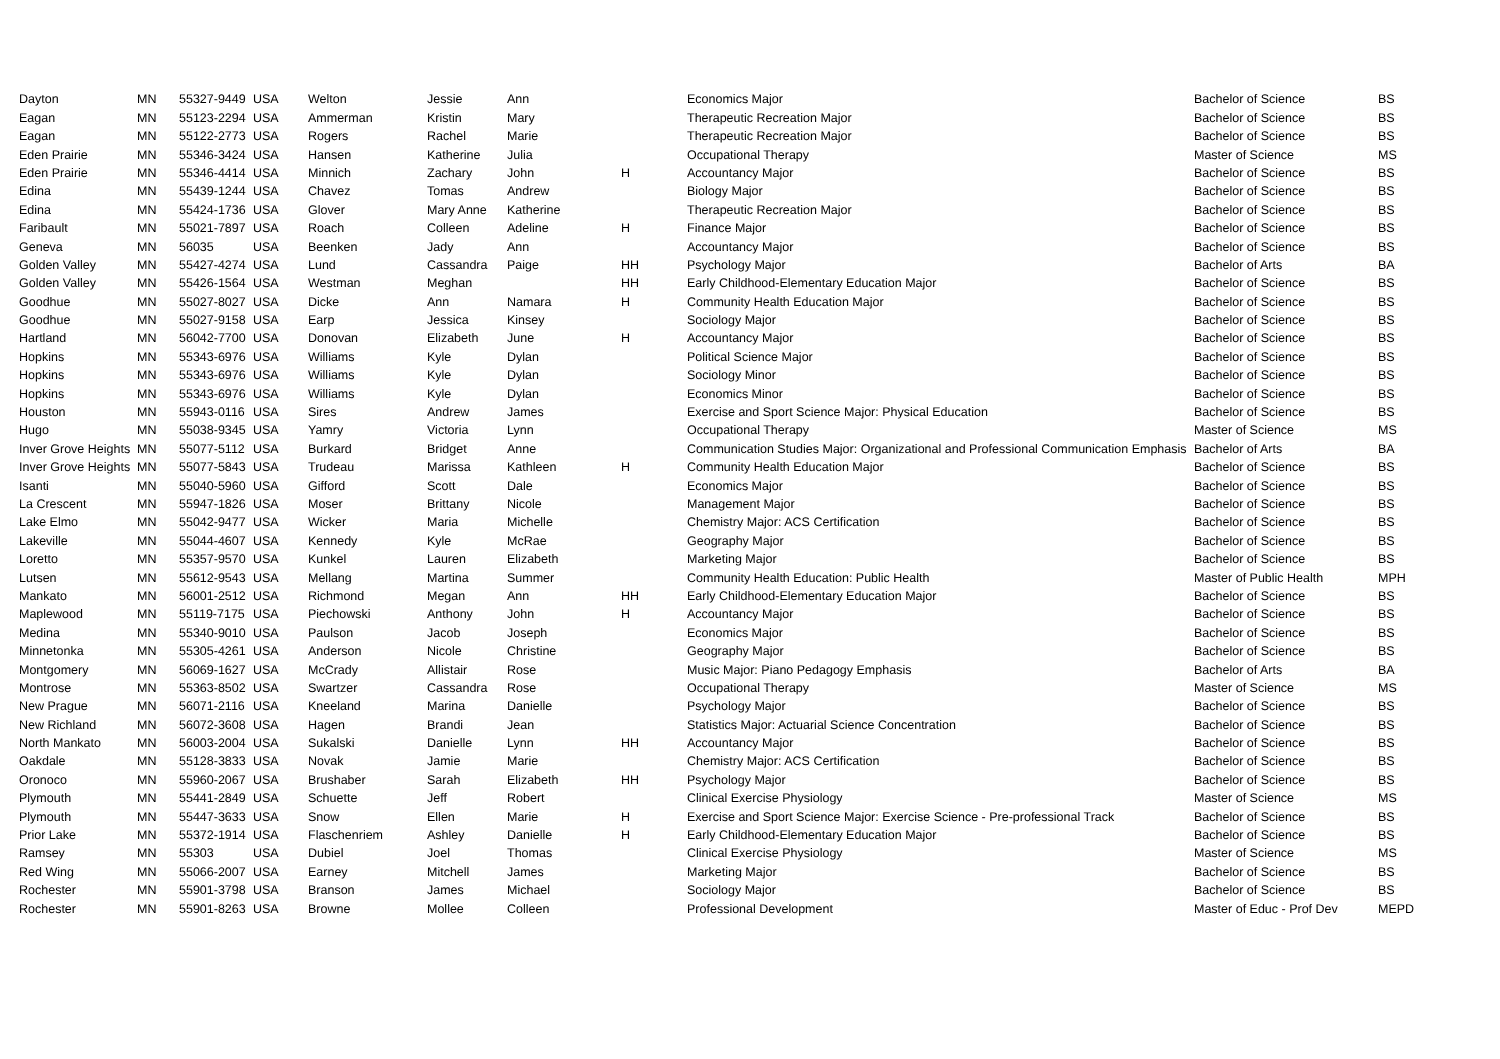| Dayton | MN | 55327-9449 | USA | Welton | Jessie | Ann | | Economics Major | Bachelor of Science | BS |
| Eagan | MN | 55123-2294 | USA | Ammerman | Kristin | Mary | | Therapeutic Recreation Major | Bachelor of Science | BS |
| Eagan | MN | 55122-2773 | USA | Rogers | Rachel | Marie | | Therapeutic Recreation Major | Bachelor of Science | BS |
| Eden Prairie | MN | 55346-3424 | USA | Hansen | Katherine | Julia | | Occupational Therapy | Master of Science | MS |
| Eden Prairie | MN | 55346-4414 | USA | Minnich | Zachary | John | H | Accountancy Major | Bachelor of Science | BS |
| Edina | MN | 55439-1244 | USA | Chavez | Tomas | Andrew | | Biology Major | Bachelor of Science | BS |
| Edina | MN | 55424-1736 | USA | Glover | Mary Anne | Katherine | | Therapeutic Recreation Major | Bachelor of Science | BS |
| Faribault | MN | 55021-7897 | USA | Roach | Colleen | Adeline | H | Finance Major | Bachelor of Science | BS |
| Geneva | MN | 56035 | USA | Beenken | Jady | Ann | | Accountancy Major | Bachelor of Science | BS |
| Golden Valley | MN | 55427-4274 | USA | Lund | Cassandra | Paige | HH | Psychology Major | Bachelor of Arts | BA |
| Golden Valley | MN | 55426-1564 | USA | Westman | Meghan | | HH | Early Childhood-Elementary Education Major | Bachelor of Science | BS |
| Goodhue | MN | 55027-8027 | USA | Dicke | Ann | Namara | H | Community Health Education Major | Bachelor of Science | BS |
| Goodhue | MN | 55027-9158 | USA | Earp | Jessica | Kinsey | | Sociology Major | Bachelor of Science | BS |
| Hartland | MN | 56042-7700 | USA | Donovan | Elizabeth | June | H | Accountancy Major | Bachelor of Science | BS |
| Hopkins | MN | 55343-6976 | USA | Williams | Kyle | Dylan | | Political Science Major | Bachelor of Science | BS |
| Hopkins | MN | 55343-6976 | USA | Williams | Kyle | Dylan | | Sociology Minor | Bachelor of Science | BS |
| Hopkins | MN | 55343-6976 | USA | Williams | Kyle | Dylan | | Economics Minor | Bachelor of Science | BS |
| Houston | MN | 55943-0116 | USA | Sires | Andrew | James | | Exercise and Sport Science Major: Physical Education | Bachelor of Science | BS |
| Hugo | MN | 55038-9345 | USA | Yamry | Victoria | Lynn | | Occupational Therapy | Master of Science | MS |
| Inver Grove Heights | MN | 55077-5112 | USA | Burkard | Bridget | Anne | | Communication Studies Major: Organizational and Professional Communication Emphasis | Bachelor of Arts | BA |
| Inver Grove Heights | MN | 55077-5843 | USA | Trudeau | Marissa | Kathleen | H | Community Health Education Major | Bachelor of Science | BS |
| Isanti | MN | 55040-5960 | USA | Gifford | Scott | Dale | | Economics Major | Bachelor of Science | BS |
| La Crescent | MN | 55947-1826 | USA | Moser | Brittany | Nicole | | Management Major | Bachelor of Science | BS |
| Lake Elmo | MN | 55042-9477 | USA | Wicker | Maria | Michelle | | Chemistry Major: ACS Certification | Bachelor of Science | BS |
| Lakeville | MN | 55044-4607 | USA | Kennedy | Kyle | McRae | | Geography Major | Bachelor of Science | BS |
| Loretto | MN | 55357-9570 | USA | Kunkel | Lauren | Elizabeth | | Marketing Major | Bachelor of Science | BS |
| Lutsen | MN | 55612-9543 | USA | Mellang | Martina | Summer | | Community Health Education: Public Health | Master of Public Health | MPH |
| Mankato | MN | 56001-2512 | USA | Richmond | Megan | Ann | HH | Early Childhood-Elementary Education Major | Bachelor of Science | BS |
| Maplewood | MN | 55119-7175 | USA | Piechowski | Anthony | John | H | Accountancy Major | Bachelor of Science | BS |
| Medina | MN | 55340-9010 | USA | Paulson | Jacob | Joseph | | Economics Major | Bachelor of Science | BS |
| Minnetonka | MN | 55305-4261 | USA | Anderson | Nicole | Christine | | Geography Major | Bachelor of Science | BS |
| Montgomery | MN | 56069-1627 | USA | McCrady | Allistair | Rose | | Music Major: Piano Pedagogy Emphasis | Bachelor of Arts | BA |
| Montrose | MN | 55363-8502 | USA | Swartzer | Cassandra | Rose | | Occupational Therapy | Master of Science | MS |
| New Prague | MN | 56071-2116 | USA | Kneeland | Marina | Danielle | | Psychology Major | Bachelor of Science | BS |
| New Richland | MN | 56072-3608 | USA | Hagen | Brandi | Jean | | Statistics Major: Actuarial Science Concentration | Bachelor of Science | BS |
| North Mankato | MN | 56003-2004 | USA | Sukalski | Danielle | Lynn | HH | Accountancy Major | Bachelor of Science | BS |
| Oakdale | MN | 55128-3833 | USA | Novak | Jamie | Marie | | Chemistry Major: ACS Certification | Bachelor of Science | BS |
| Oronoco | MN | 55960-2067 | USA | Brushaber | Sarah | Elizabeth | HH | Psychology Major | Bachelor of Science | BS |
| Plymouth | MN | 55441-2849 | USA | Schuette | Jeff | Robert | | Clinical Exercise Physiology | Master of Science | MS |
| Plymouth | MN | 55447-3633 | USA | Snow | Ellen | Marie | H | Exercise and Sport Science Major: Exercise Science - Pre-professional Track | Bachelor of Science | BS |
| Prior Lake | MN | 55372-1914 | USA | Flaschenriem | Ashley | Danielle | H | Early Childhood-Elementary Education Major | Bachelor of Science | BS |
| Ramsey | MN | 55303 | USA | Dubiel | Joel | Thomas | | Clinical Exercise Physiology | Master of Science | MS |
| Red Wing | MN | 55066-2007 | USA | Earney | Mitchell | James | | Marketing Major | Bachelor of Science | BS |
| Rochester | MN | 55901-3798 | USA | Branson | James | Michael | | Sociology Major | Bachelor of Science | BS |
| Rochester | MN | 55901-8263 | USA | Browne | Mollee | Colleen | | Professional Development | Master of Educ - Prof Dev | MEPD |